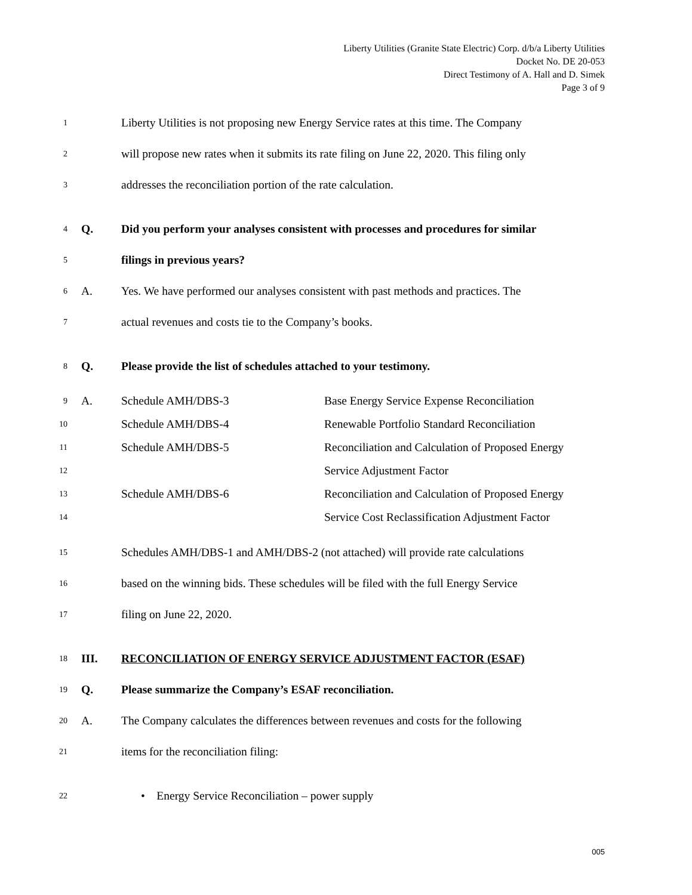Liberty Utilities (Granite State Electric) Corp. d/b/a Liberty Utilities
Docket No. DE 20-053
Direct Testimony of A. Hall and D. Simek
Page 3 of 9
1 Liberty Utilities is not proposing new Energy Service rates at this time. The Company
2 will propose new rates when it submits its rate filing on June 22, 2020. This filing only
3 addresses the reconciliation portion of the rate calculation.
4 Q. Did you perform your analyses consistent with processes and procedures for similar
5 filings in previous years?
6 A. Yes. We have performed our analyses consistent with past methods and practices. The
7 actual revenues and costs tie to the Company’s books.
8 Q. Please provide the list of schedules attached to your testimony.
9 A. Schedule AMH/DBS-3 Base Energy Service Expense Reconciliation
10 Schedule AMH/DBS-4 Renewable Portfolio Standard Reconciliation
11 Schedule AMH/DBS-5 Reconciliation and Calculation of Proposed Energy
12 Service Adjustment Factor
13 Schedule AMH/DBS-6 Reconciliation and Calculation of Proposed Energy
14 Service Cost Reclassification Adjustment Factor
15 Schedules AMH/DBS-1 and AMH/DBS-2 (not attached) will provide rate calculations
16 based on the winning bids. These schedules will be filed with the full Energy Service
17 filing on June 22, 2020.
18 III. RECONCILIATION OF ENERGY SERVICE ADJUSTMENT FACTOR (ESAF)
19 Q. Please summarize the Company’s ESAF reconciliation.
20 A. The Company calculates the differences between revenues and costs for the following
21 items for the reconciliation filing:
22 • Energy Service Reconciliation – power supply
005